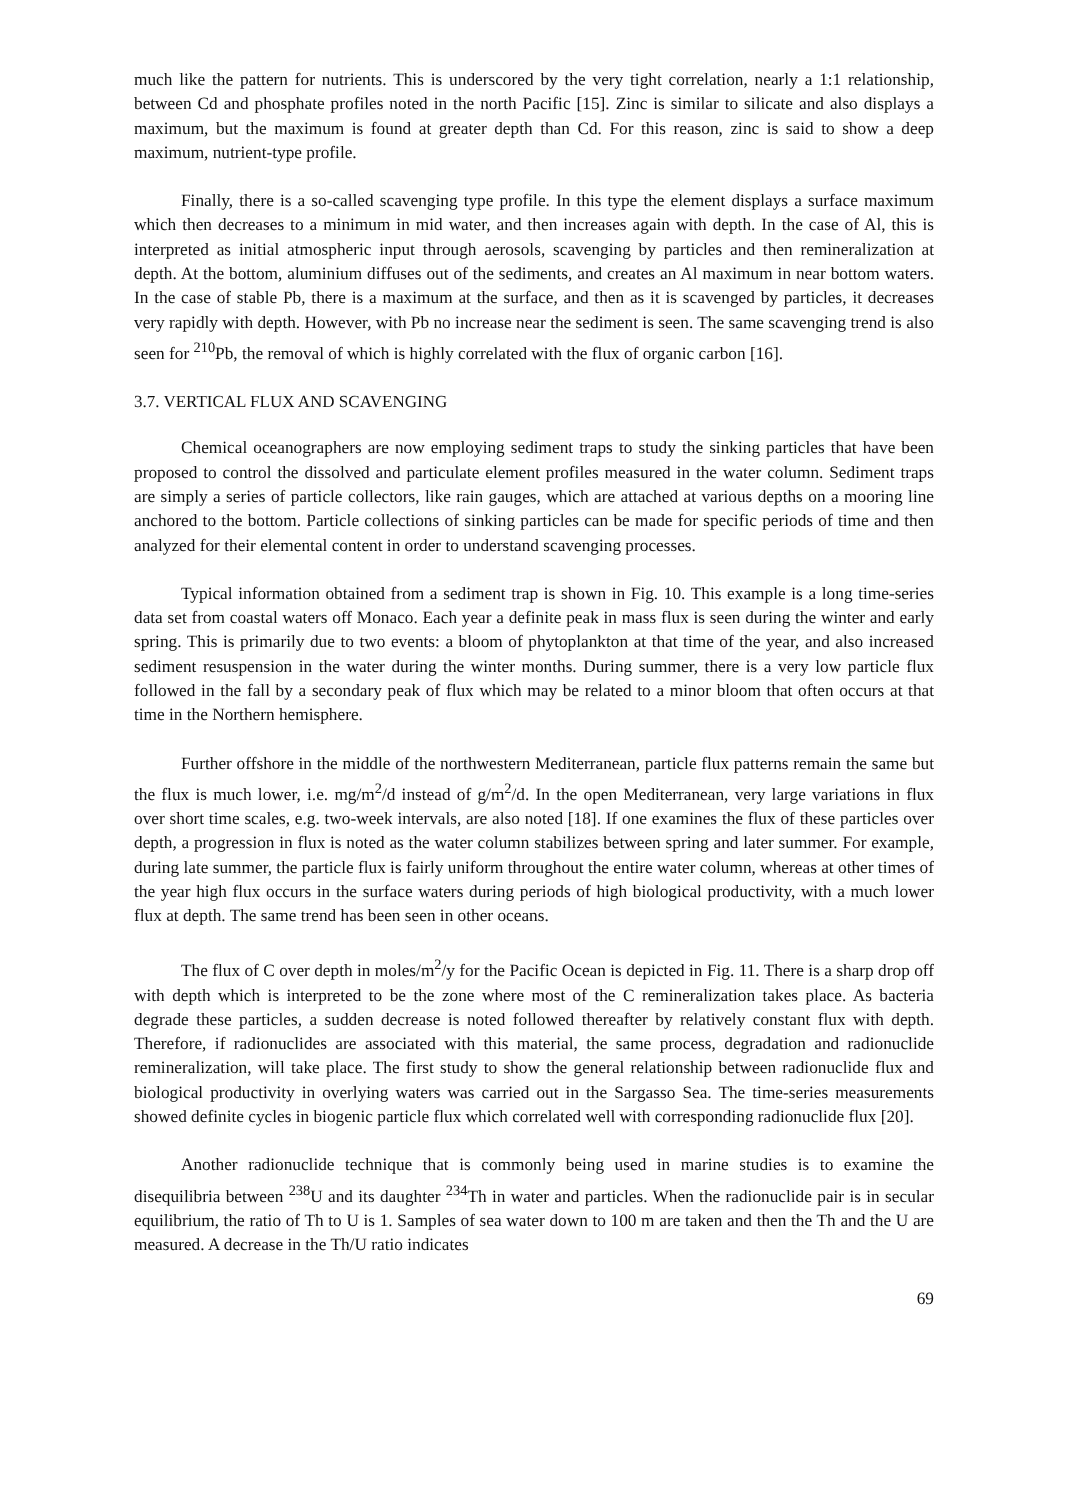much like the pattern for nutrients. This is underscored by the very tight correlation, nearly a 1:1 relationship, between Cd and phosphate profiles noted in the north Pacific [15]. Zinc is similar to silicate and also displays a maximum, but the maximum is found at greater depth than Cd. For this reason, zinc is said to show a deep maximum, nutrient-type profile.
Finally, there is a so-called scavenging type profile. In this type the element displays a surface maximum which then decreases to a minimum in mid water, and then increases again with depth. In the case of Al, this is interpreted as initial atmospheric input through aerosols, scavenging by particles and then remineralization at depth. At the bottom, aluminium diffuses out of the sediments, and creates an Al maximum in near bottom waters. In the case of stable Pb, there is a maximum at the surface, and then as it is scavenged by particles, it decreases very rapidly with depth. However, with Pb no increase near the sediment is seen. The same scavenging trend is also seen for <sup>210</sup>Pb, the removal of which is highly correlated with the flux of organic carbon [16].
3.7. VERTICAL FLUX AND SCAVENGING
Chemical oceanographers are now employing sediment traps to study the sinking particles that have been proposed to control the dissolved and particulate element profiles measured in the water column. Sediment traps are simply a series of particle collectors, like rain gauges, which are attached at various depths on a mooring line anchored to the bottom. Particle collections of sinking particles can be made for specific periods of time and then analyzed for their elemental content in order to understand scavenging processes.
Typical information obtained from a sediment trap is shown in Fig. 10. This example is a long time-series data set from coastal waters off Monaco. Each year a definite peak in mass flux is seen during the winter and early spring. This is primarily due to two events: a bloom of phytoplankton at that time of the year, and also increased sediment resuspension in the water during the winter months. During summer, there is a very low particle flux followed in the fall by a secondary peak of flux which may be related to a minor bloom that often occurs at that time in the Northern hemisphere.
Further offshore in the middle of the northwestern Mediterranean, particle flux patterns remain the same but the flux is much lower, i.e. mg/m<sup>2</sup>/d instead of g/m<sup>2</sup>/d. In the open Mediterranean, very large variations in flux over short time scales, e.g. two-week intervals, are also noted [18]. If one examines the flux of these particles over depth, a progression in flux is noted as the water column stabilizes between spring and later summer. For example, during late summer, the particle flux is fairly uniform throughout the entire water column, whereas at other times of the year high flux occurs in the surface waters during periods of high biological productivity, with a much lower flux at depth. The same trend has been seen in other oceans.
The flux of C over depth in moles/m<sup>2</sup>/y for the Pacific Ocean is depicted in Fig. 11. There is a sharp drop off with depth which is interpreted to be the zone where most of the C remineralization takes place. As bacteria degrade these particles, a sudden decrease is noted followed thereafter by relatively constant flux with depth. Therefore, if radionuclides are associated with this material, the same process, degradation and radionuclide remineralization, will take place. The first study to show the general relationship between radionuclide flux and biological productivity in overlying waters was carried out in the Sargasso Sea. The time-series measurements showed definite cycles in biogenic particle flux which correlated well with corresponding radionuclide flux [20].
Another radionuclide technique that is commonly being used in marine studies is to examine the disequilibria between <sup>238</sup>U and its daughter <sup>234</sup>Th in water and particles. When the radionuclide pair is in secular equilibrium, the ratio of Th to U is 1. Samples of sea water down to 100 m are taken and then the Th and the U are measured. A decrease in the Th/U ratio indicates
69